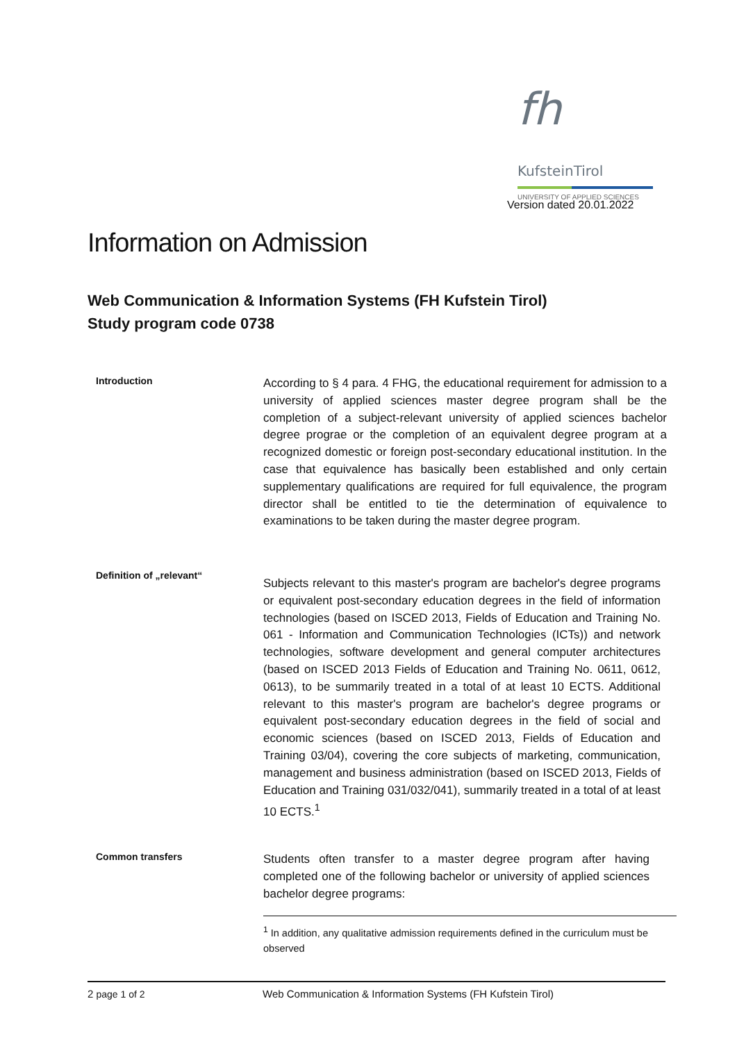fh KufsteinTirol
UNIVERSITY OF APPLIED SCIENCES
Version dated 20.01.2022
Information on Admission
Web Communication & Information Systems (FH Kufstein Tirol)
Study program code 0738
Introduction
According to § 4 para. 4 FHG, the educational requirement for admission to a university of applied sciences master degree program shall be the completion of a subject-relevant university of applied sciences bachelor degree prograe or the completion of an equivalent degree program at a recognized domestic or foreign post-secondary educational institution. In the case that equivalence has basically been established and only certain supplementary qualifications are required for full equivalence, the program director shall be entitled to tie the determination of equivalence to examinations to be taken during the master degree program.
Definition of „relevant“
Subjects relevant to this master's program are bachelor's degree programs or equivalent post-secondary education degrees in the field of information technologies (based on ISCED 2013, Fields of Education and Training No. 061 - Information and Communication Technologies (ICTs)) and network technologies, software development and general computer architectures (based on ISCED 2013 Fields of Education and Training No. 0611, 0612, 0613), to be summarily treated in a total of at least 10 ECTS. Additional relevant to this master's program are bachelor's degree programs or equivalent post-secondary education degrees in the field of social and economic sciences (based on ISCED 2013, Fields of Education and Training 03/04), covering the core subjects of marketing, communication, management and business administration (based on ISCED 2013, Fields of Education and Training 031/032/041), summarily treated in a total of at least 10 ECTS.<sup>1</sup>
Common transfers
Students often transfer to a master degree program after having completed one of the following bachelor or university of applied sciences bachelor degree programs:
<sup>1</sup> In addition, any qualitative admission requirements defined in the curriculum must be observed
2 page 1 of 2 Web Communication & Information Systems (FH Kufstein Tirol)